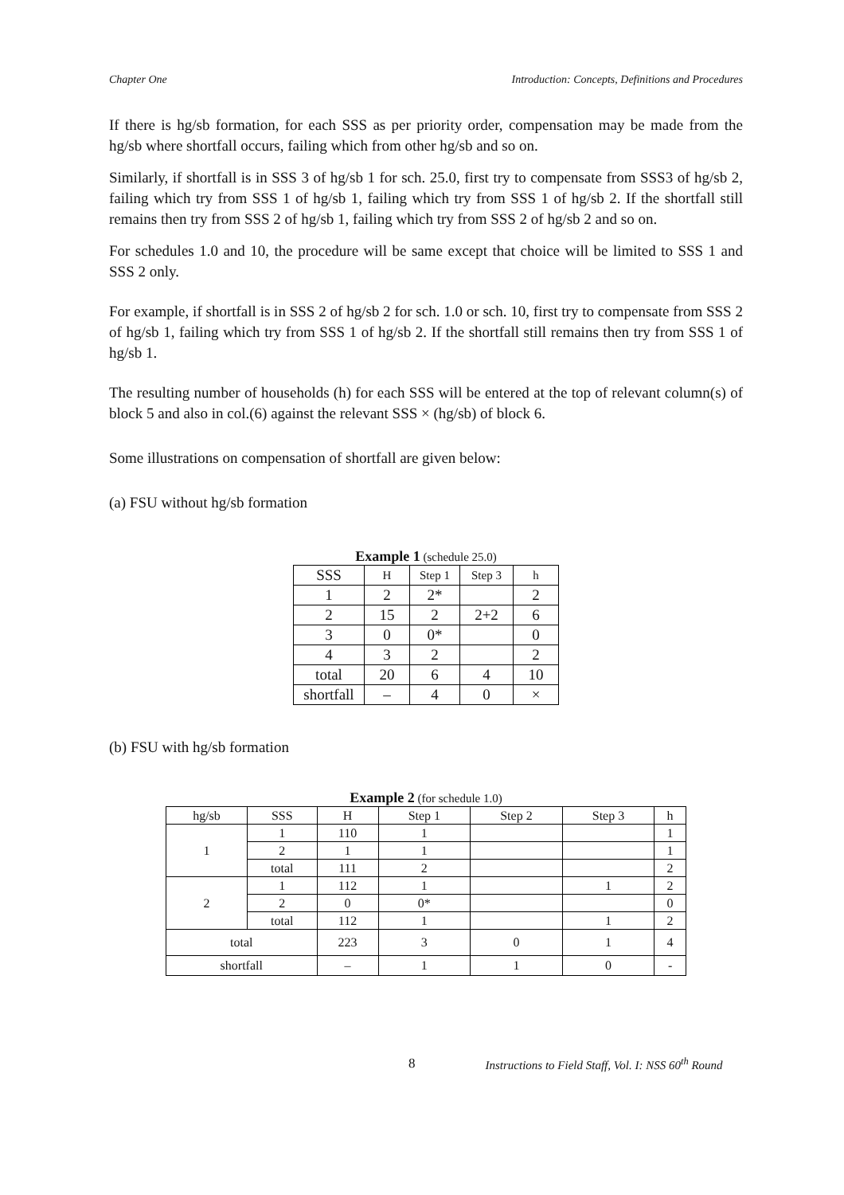Chapter One Introduction: Concepts, Definitions and Procedures
If there is hg/sb formation, for each SSS as per priority order, compensation may be made from the hg/sb where shortfall occurs, failing which from other hg/sb and so on.
Similarly, if shortfall is in SSS 3 of hg/sb 1 for sch. 25.0, first try to compensate from SSS3 of hg/sb 2, failing which try from SSS 1 of hg/sb 1, failing which try from SSS 1 of hg/sb 2. If the shortfall still remains then try from SSS 2 of hg/sb 1, failing which try from SSS 2 of hg/sb 2 and so on.
For schedules 1.0 and 10, the procedure will be same except that choice will be limited to SSS 1 and SSS 2 only.
For example, if shortfall is in SSS 2 of hg/sb 2 for sch. 1.0 or sch. 10, first try to compensate from SSS 2 of hg/sb 1, failing which try from SSS 1 of hg/sb 2. If the shortfall still remains then try from SSS 1 of hg/sb 1.
The resulting number of households (h) for each SSS will be entered at the top of relevant column(s) of block 5 and also in col.(6) against the relevant SSS × (hg/sb) of block 6.
Some illustrations on compensation of shortfall are given below:
(a) FSU without hg/sb formation
Example 1 (schedule 25.0)
| SSS | H | Step 1 | Step 3 | h |
| --- | --- | --- | --- | --- |
| 1 | 2 | 2* | | 2 |
| 2 | 15 | 2 | 2+2 | 6 |
| 3 | 0 | 0* | | 0 |
| 4 | 3 | 2 | | 2 |
| total | 20 | 6 | 4 | 10 |
| shortfall | – | 4 | 0 | × |
(b) FSU with hg/sb formation
Example 2 (for schedule 1.0)
| hg/sb | SSS | H | Step 1 | Step 2 | Step 3 | h |
| --- | --- | --- | --- | --- | --- | --- |
| 1 | 1 | 110 | 1 | | | 1 |
| | 2 | 1 | 1 | | | 1 |
| | total | 111 | 2 | | | 2 |
| 2 | 1 | 112 | 1 | | 1 | 2 |
| | 2 | 0 | 0* | | | 0 |
| | total | 112 | 1 | | 1 | 2 |
| total | | 223 | 3 | 0 | 1 | 4 |
| shortfall | | – | 1 | 1 | 0 | - |
8 Instructions to Field Staff, Vol. I: NSS 60<sup>th</sup> Round